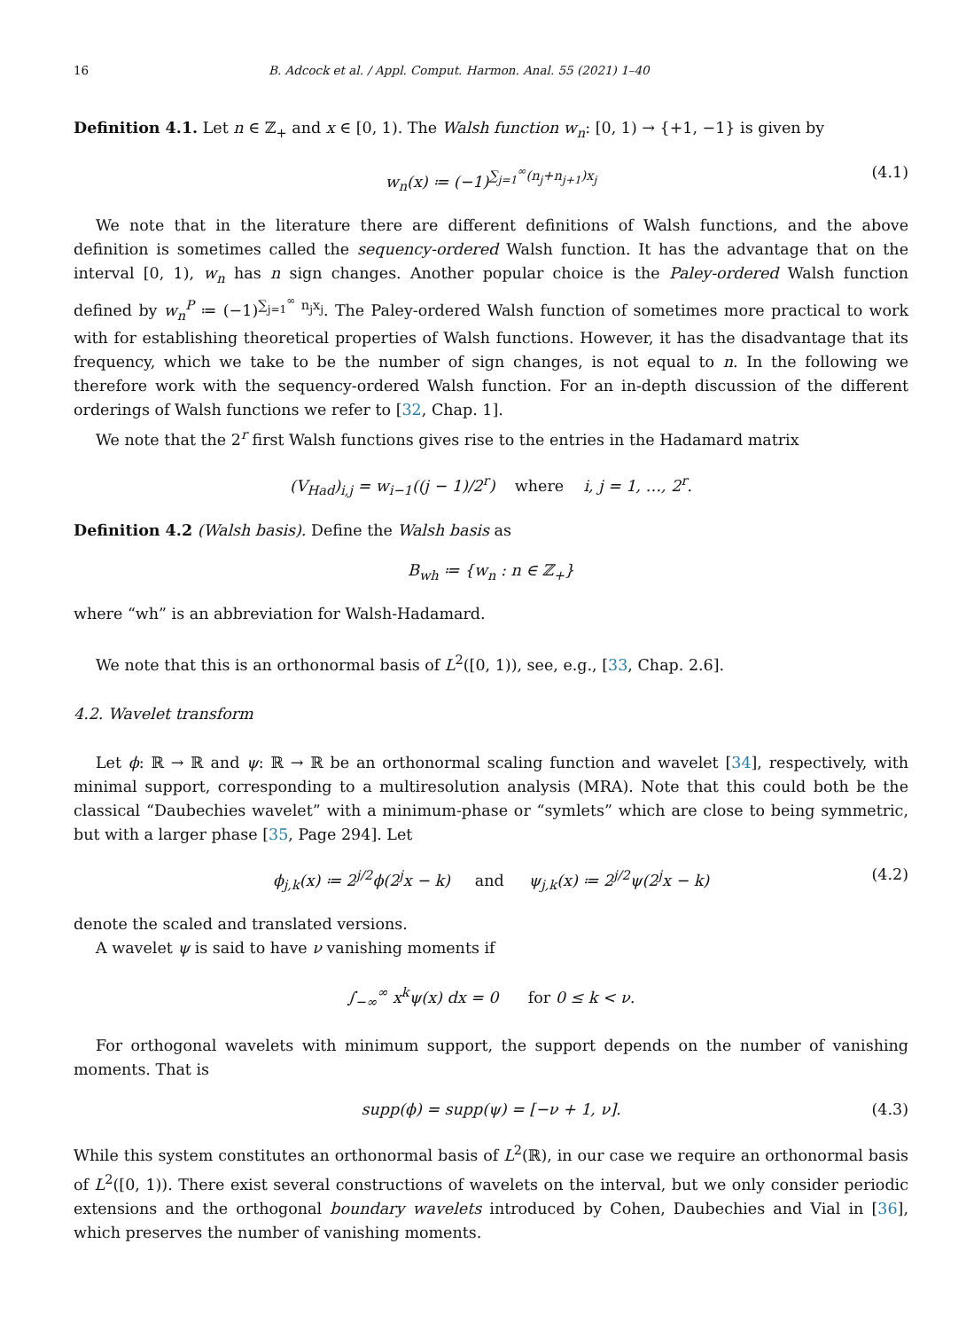16 B. Adcock et al. / Appl. Comput. Harmon. Anal. 55 (2021) 1–40
Definition 4.1. Let n ∈ ℤ<sub>+</sub> and x ∈ [0, 1). The Walsh function w<sub>n</sub>: [0, 1) → {+1, −1} is given by
w<sub>n</sub>(x) ≔ (−1)<sup>∑<sub>j=1</sub><sup>∞</sup>(n<sub>j</sub>+n<sub>j+1</sub>)x<sub>j</sub></sup> (4.1)
We note that in the literature there are different definitions of Walsh functions, and the above definition is sometimes called the sequency-ordered Walsh function. It has the advantage that on the interval [0, 1), w<sub>n</sub> has n sign changes. Another popular choice is the Paley-ordered Walsh function defined by w<sub>n</sub><sup>P</sup> ≔ (−1)<sup>∑<sub>j=1</sub><sup>∞</sup> n<sub>j</sub>x<sub>j</sub></sup>. The Paley-ordered Walsh function of sometimes more practical to work with for establishing theoretical properties of Walsh functions. However, it has the disadvantage that its frequency, which we take to be the number of sign changes, is not equal to n. In the following we therefore work with the sequency-ordered Walsh function. For an in-depth discussion of the different orderings of Walsh functions we refer to [32, Chap. 1].
We note that the 2<sup>r</sup> first Walsh functions gives rise to the entries in the Hadamard matrix
(V<sub>Had</sub>)<sub>i,j</sub> = w<sub>i−1</sub>((j − 1)/2<sup>r</sup>) where i, j = 1, …, 2<sup>r</sup>.
Definition 4.2 (Walsh basis). Define the Walsh basis as
B<sub>wh</sub> ≔ {w<sub>n</sub> : n ∈ ℤ<sub>+</sub>}
where “wh” is an abbreviation for Walsh-Hadamard.
We note that this is an orthonormal basis of L<sup>2</sup>([0, 1)), see, e.g., [33, Chap. 2.6].
4.2. Wavelet transform
Let ϕ: ℝ → ℝ and ψ: ℝ → ℝ be an orthonormal scaling function and wavelet [34], respectively, with minimal support, corresponding to a multiresolution analysis (MRA). Note that this could both be the classical “Daubechies wavelet” with a minimum-phase or “symlets” which are close to being symmetric, but with a larger phase [35, Page 294]. Let
ϕ<sub>j,k</sub>(x) ≔ 2<sup>j/2</sup>ϕ(2<sup>j</sup>x − k) and ψ<sub>j,k</sub>(x) ≔ 2<sup>j/2</sup>ψ(2<sup>j</sup>x − k) (4.2)
denote the scaled and translated versions.
A wavelet ψ is said to have ν vanishing moments if
∫<sub>−∞</sub><sup>∞</sup> x<sup>k</sup>ψ(x) dx = 0 for 0 ≤ k < ν.
For orthogonal wavelets with minimum support, the support depends on the number of vanishing moments. That is
supp(ϕ) = supp(ψ) = [−ν + 1, ν]. (4.3)
While this system constitutes an orthonormal basis of L<sup>2</sup>(ℝ), in our case we require an orthonormal basis of L<sup>2</sup>([0, 1)). There exist several constructions of wavelets on the interval, but we only consider periodic extensions and the orthogonal boundary wavelets introduced by Cohen, Daubechies and Vial in [36], which preserves the number of vanishing moments.